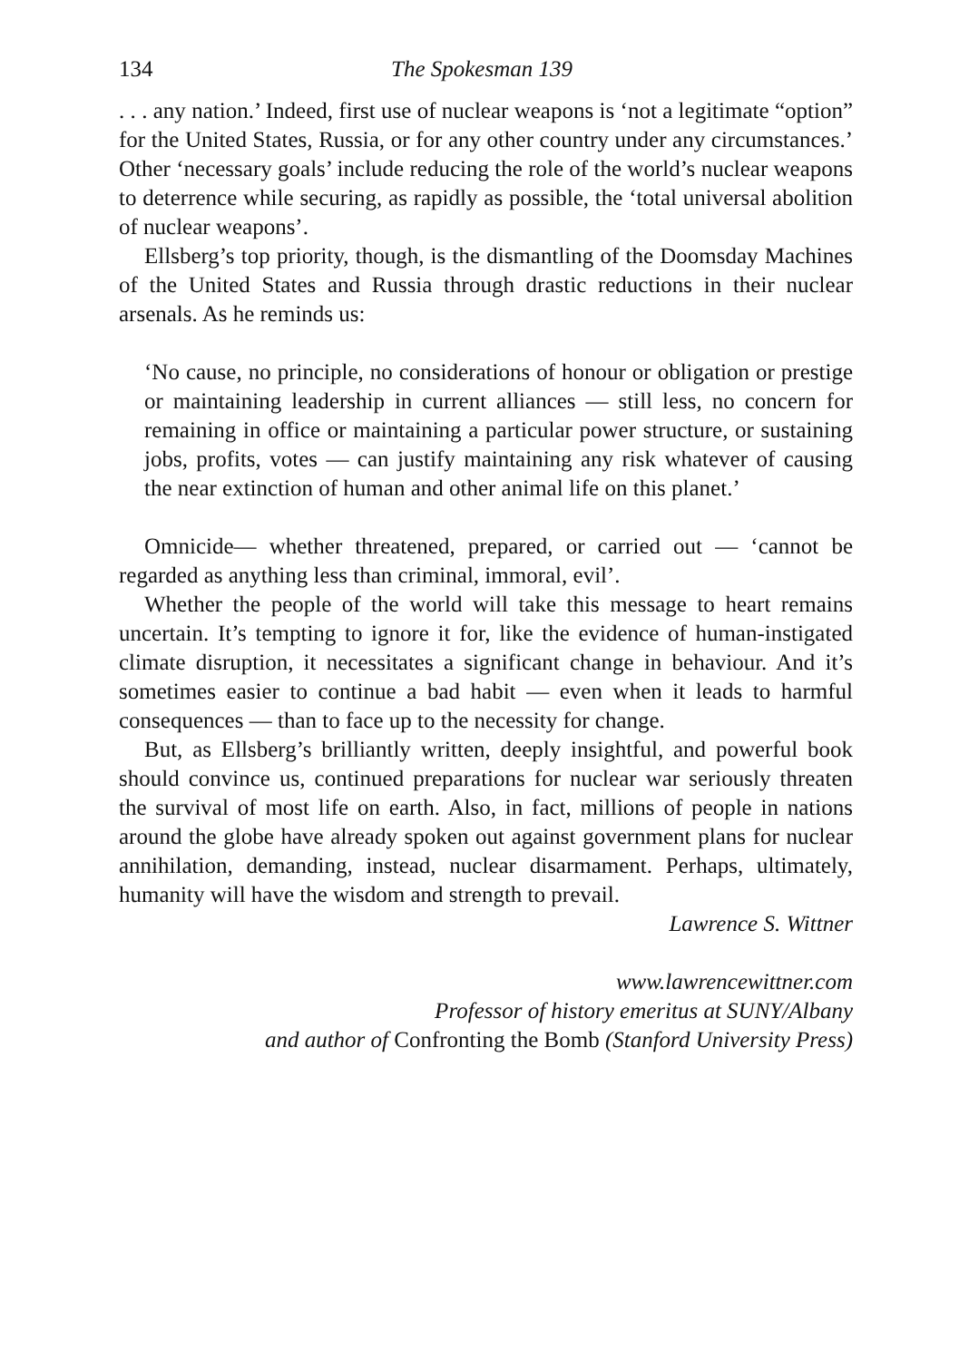134 The Spokesman 139
. . . any nation.’ Indeed, first use of nuclear weapons is ‘not a legitimate “option” for the United States, Russia, or for any other country under any circumstances.’ Other ‘necessary goals’ include reducing the role of the world’s nuclear weapons to deterrence while securing, as rapidly as possible, the ‘total universal abolition of nuclear weapons’.
Ellsberg’s top priority, though, is the dismantling of the Doomsday Machines of the United States and Russia through drastic reductions in their nuclear arsenals. As he reminds us:
‘No cause, no principle, no considerations of honour or obligation or prestige or maintaining leadership in current alliances — still less, no concern for remaining in office or maintaining a particular power structure, or sustaining jobs, profits, votes — can justify maintaining any risk whatever of causing the near extinction of human and other animal life on this planet.’
Omnicide— whether threatened, prepared, or carried out — ‘cannot be regarded as anything less than criminal, immoral, evil’.
Whether the people of the world will take this message to heart remains uncertain. It’s tempting to ignore it for, like the evidence of human-instigated climate disruption, it necessitates a significant change in behaviour. And it’s sometimes easier to continue a bad habit — even when it leads to harmful consequences — than to face up to the necessity for change.
But, as Ellsberg’s brilliantly written, deeply insightful, and powerful book should convince us, continued preparations for nuclear war seriously threaten the survival of most life on earth. Also, in fact, millions of people in nations around the globe have already spoken out against government plans for nuclear annihilation, demanding, instead, nuclear disarmament. Perhaps, ultimately, humanity will have the wisdom and strength to prevail.
Lawrence S. Wittner
www.lawrencewittner.com
Professor of history emeritus at SUNY/Albany
and author of Confronting the Bomb (Stanford University Press)